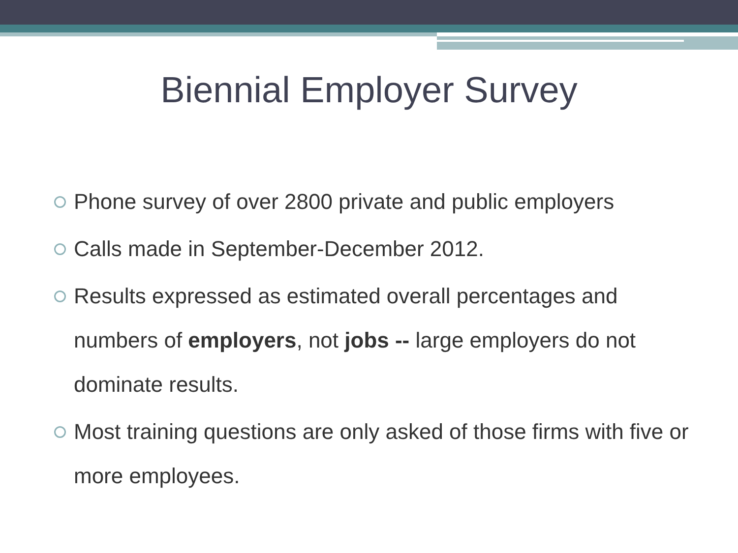Biennial Employer Survey
Phone survey of over 2800 private and public employers
Calls made in September-December 2012.
Results expressed as estimated overall percentages and numbers of employers, not jobs -- large employers do not dominate results.
Most training questions are only asked of those firms with five or more employees.